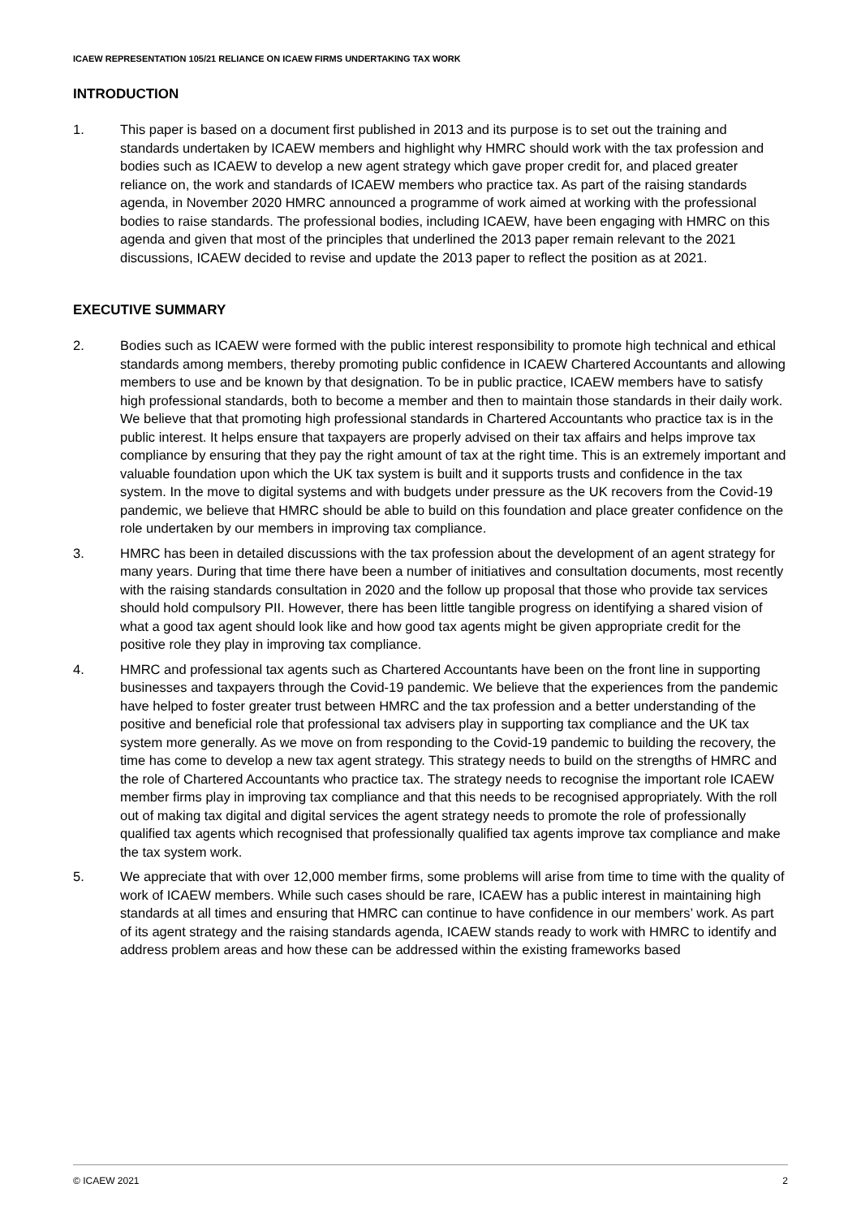ICAEW REPRESENTATION 105/21 RELIANCE ON ICAEW FIRMS UNDERTAKING TAX WORK
INTRODUCTION
1. This paper is based on a document first published in 2013 and its purpose is to set out the training and standards undertaken by ICAEW members and highlight why HMRC should work with the tax profession and bodies such as ICAEW to develop a new agent strategy which gave proper credit for, and placed greater reliance on, the work and standards of ICAEW members who practice tax. As part of the raising standards agenda, in November 2020 HMRC announced a programme of work aimed at working with the professional bodies to raise standards. The professional bodies, including ICAEW, have been engaging with HMRC on this agenda and given that most of the principles that underlined the 2013 paper remain relevant to the 2021 discussions, ICAEW decided to revise and update the 2013 paper to reflect the position as at 2021.
EXECUTIVE SUMMARY
2. Bodies such as ICAEW were formed with the public interest responsibility to promote high technical and ethical standards among members, thereby promoting public confidence in ICAEW Chartered Accountants and allowing members to use and be known by that designation. To be in public practice, ICAEW members have to satisfy high professional standards, both to become a member and then to maintain those standards in their daily work. We believe that that promoting high professional standards in Chartered Accountants who practice tax is in the public interest. It helps ensure that taxpayers are properly advised on their tax affairs and helps improve tax compliance by ensuring that they pay the right amount of tax at the right time. This is an extremely important and valuable foundation upon which the UK tax system is built and it supports trusts and confidence in the tax system. In the move to digital systems and with budgets under pressure as the UK recovers from the Covid-19 pandemic, we believe that HMRC should be able to build on this foundation and place greater confidence on the role undertaken by our members in improving tax compliance.
3. HMRC has been in detailed discussions with the tax profession about the development of an agent strategy for many years. During that time there have been a number of initiatives and consultation documents, most recently with the raising standards consultation in 2020 and the follow up proposal that those who provide tax services should hold compulsory PII. However, there has been little tangible progress on identifying a shared vision of what a good tax agent should look like and how good tax agents might be given appropriate credit for the positive role they play in improving tax compliance.
4. HMRC and professional tax agents such as Chartered Accountants have been on the front line in supporting businesses and taxpayers through the Covid-19 pandemic. We believe that the experiences from the pandemic have helped to foster greater trust between HMRC and the tax profession and a better understanding of the positive and beneficial role that professional tax advisers play in supporting tax compliance and the UK tax system more generally. As we move on from responding to the Covid-19 pandemic to building the recovery, the time has come to develop a new tax agent strategy. This strategy needs to build on the strengths of HMRC and the role of Chartered Accountants who practice tax. The strategy needs to recognise the important role ICAEW member firms play in improving tax compliance and that this needs to be recognised appropriately. With the roll out of making tax digital and digital services the agent strategy needs to promote the role of professionally qualified tax agents which recognised that professionally qualified tax agents improve tax compliance and make the tax system work.
5. We appreciate that with over 12,000 member firms, some problems will arise from time to time with the quality of work of ICAEW members. While such cases should be rare, ICAEW has a public interest in maintaining high standards at all times and ensuring that HMRC can continue to have confidence in our members’ work. As part of its agent strategy and the raising standards agenda, ICAEW stands ready to work with HMRC to identify and address problem areas and how these can be addressed within the existing frameworks based
© ICAEW 2021 2